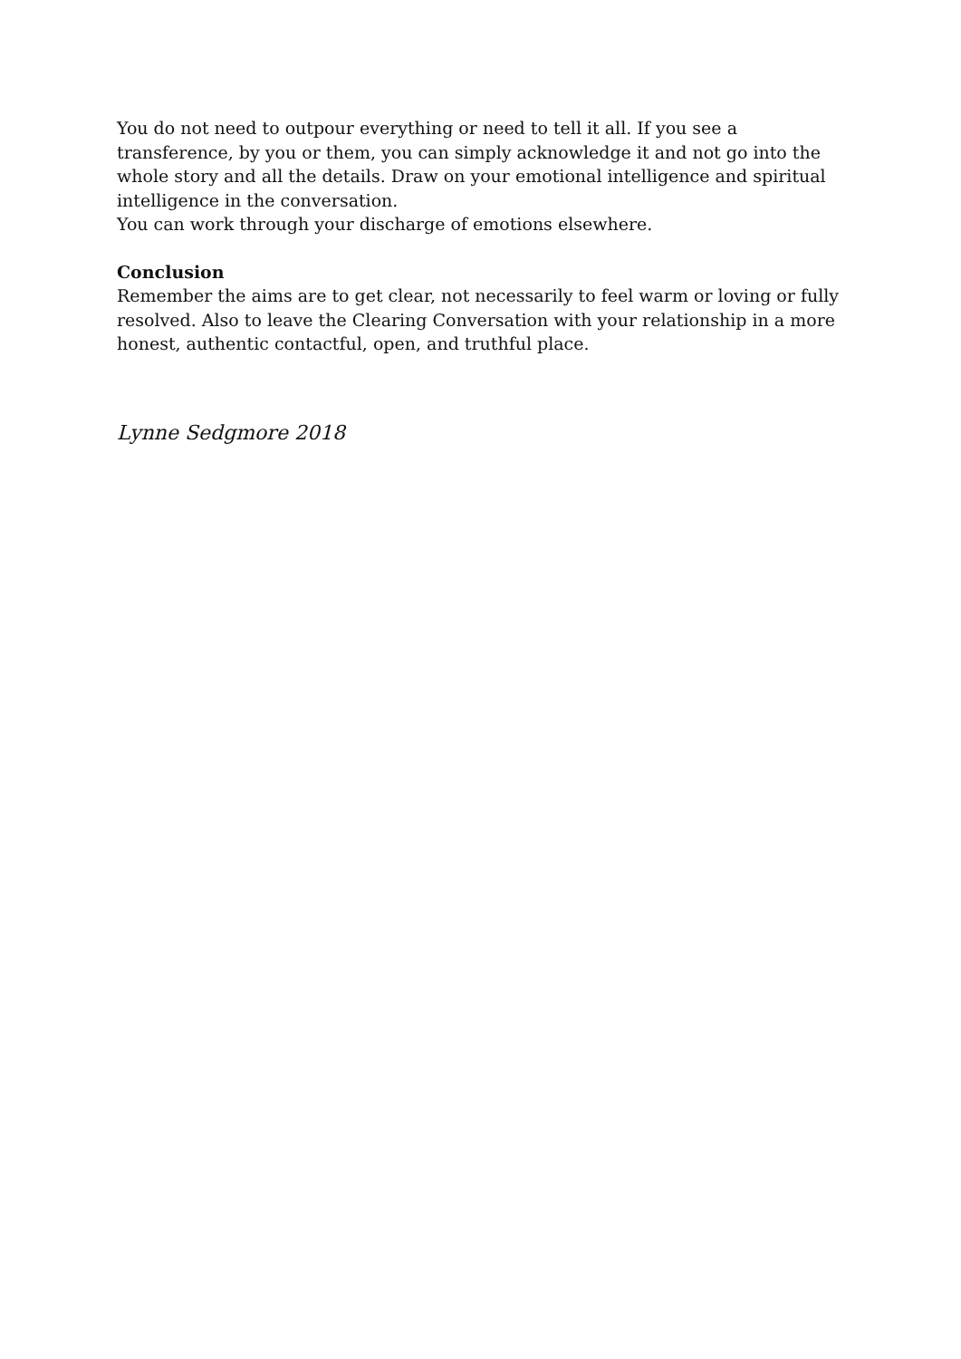You do not need to outpour everything or need to tell it all. If you see a transference, by you or them, you can simply acknowledge it and not go into the whole story and all the details. Draw on your emotional intelligence and spiritual intelligence in the conversation.
You can work through your discharge of emotions elsewhere.
Conclusion
Remember the aims are to get clear, not necessarily to feel warm or loving or fully resolved. Also to leave the Clearing Conversation with your relationship in a more honest, authentic contactful, open, and truthful place.
Lynne Sedgmore 2018